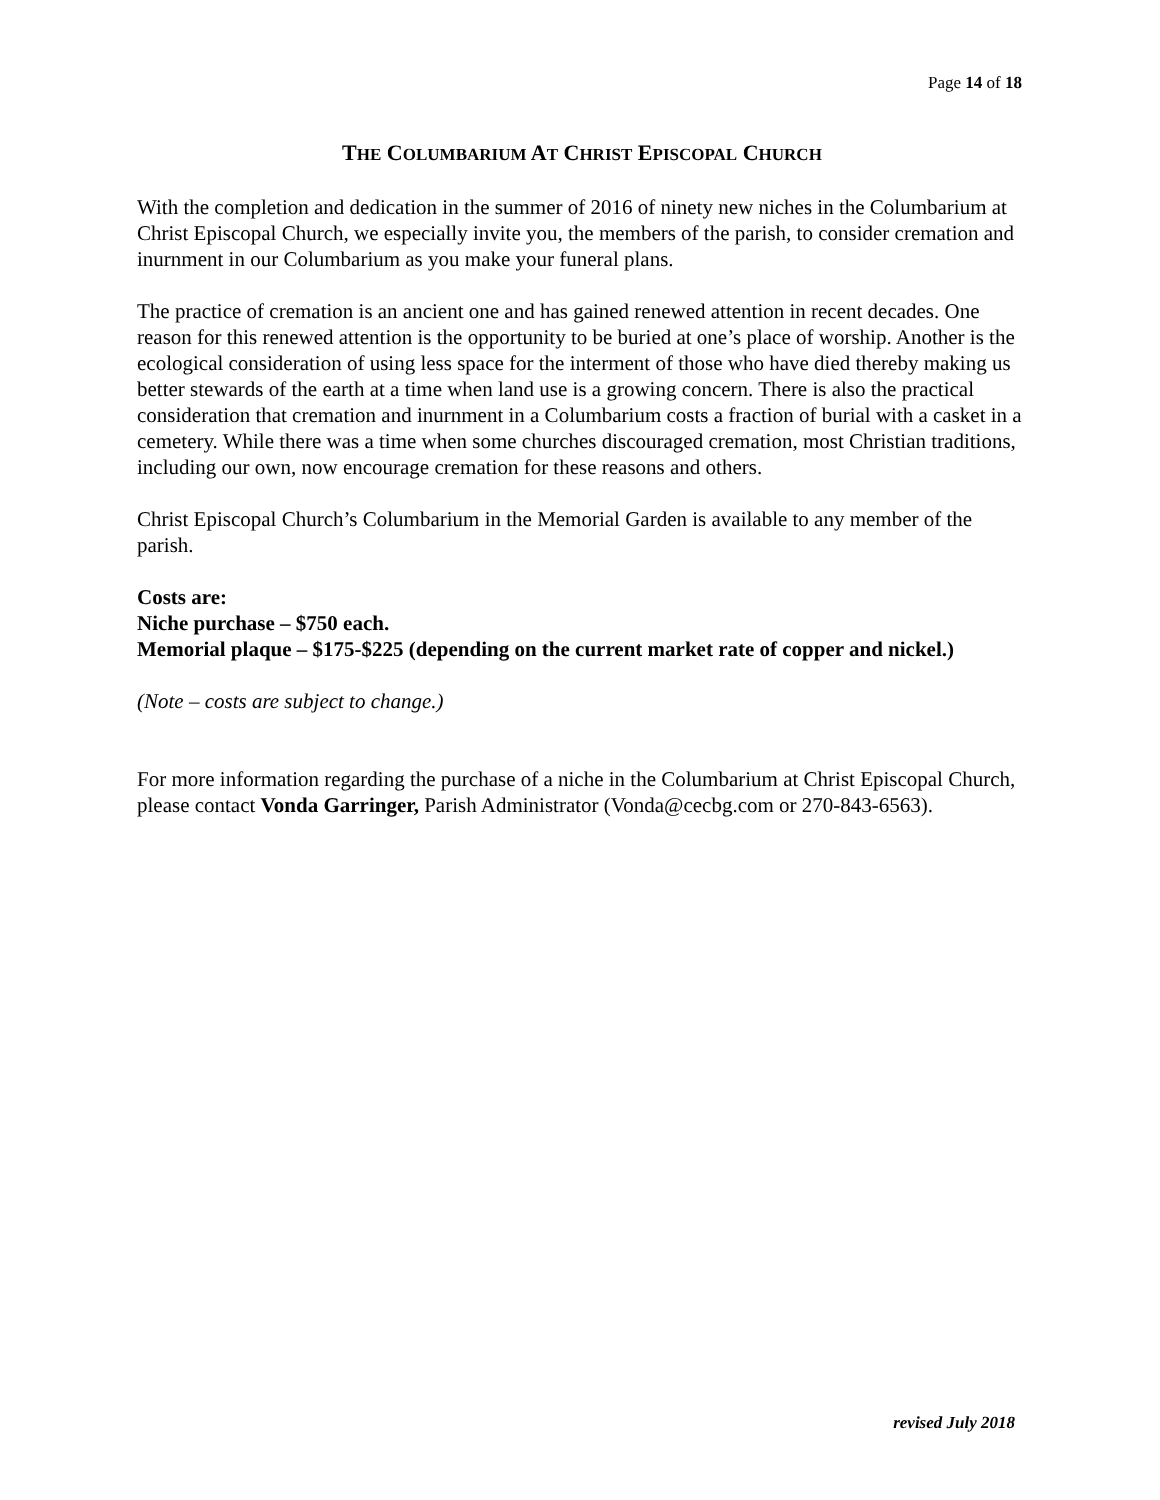Page 14 of 18
THE COLUMBARIUM AT CHRIST EPISCOPAL CHURCH
With the completion and dedication in the summer of 2016 of ninety new niches in the Columbarium at Christ Episcopal Church, we especially invite you, the members of the parish, to consider cremation and inurnment in our Columbarium as you make your funeral plans.
The practice of cremation is an ancient one and has gained renewed attention in recent decades. One reason for this renewed attention is the opportunity to be buried at one’s place of worship. Another is the ecological consideration of using less space for the interment of those who have died thereby making us better stewards of the earth at a time when land use is a growing concern. There is also the practical consideration that cremation and inurnment in a Columbarium costs a fraction of burial with a casket in a cemetery. While there was a time when some churches discouraged cremation, most Christian traditions, including our own, now encourage cremation for these reasons and others.
Christ Episcopal Church’s Columbarium in the Memorial Garden is available to any member of the parish.
Costs are:
Niche purchase – $750 each.
Memorial plaque – $175-$225 (depending on the current market rate of copper and nickel.)
(Note – costs are subject to change.)
For more information regarding the purchase of a niche in the Columbarium at Christ Episcopal Church, please contact Vonda Garringer, Parish Administrator (Vonda@cecbg.com or 270-843-6563).
revised July 2018